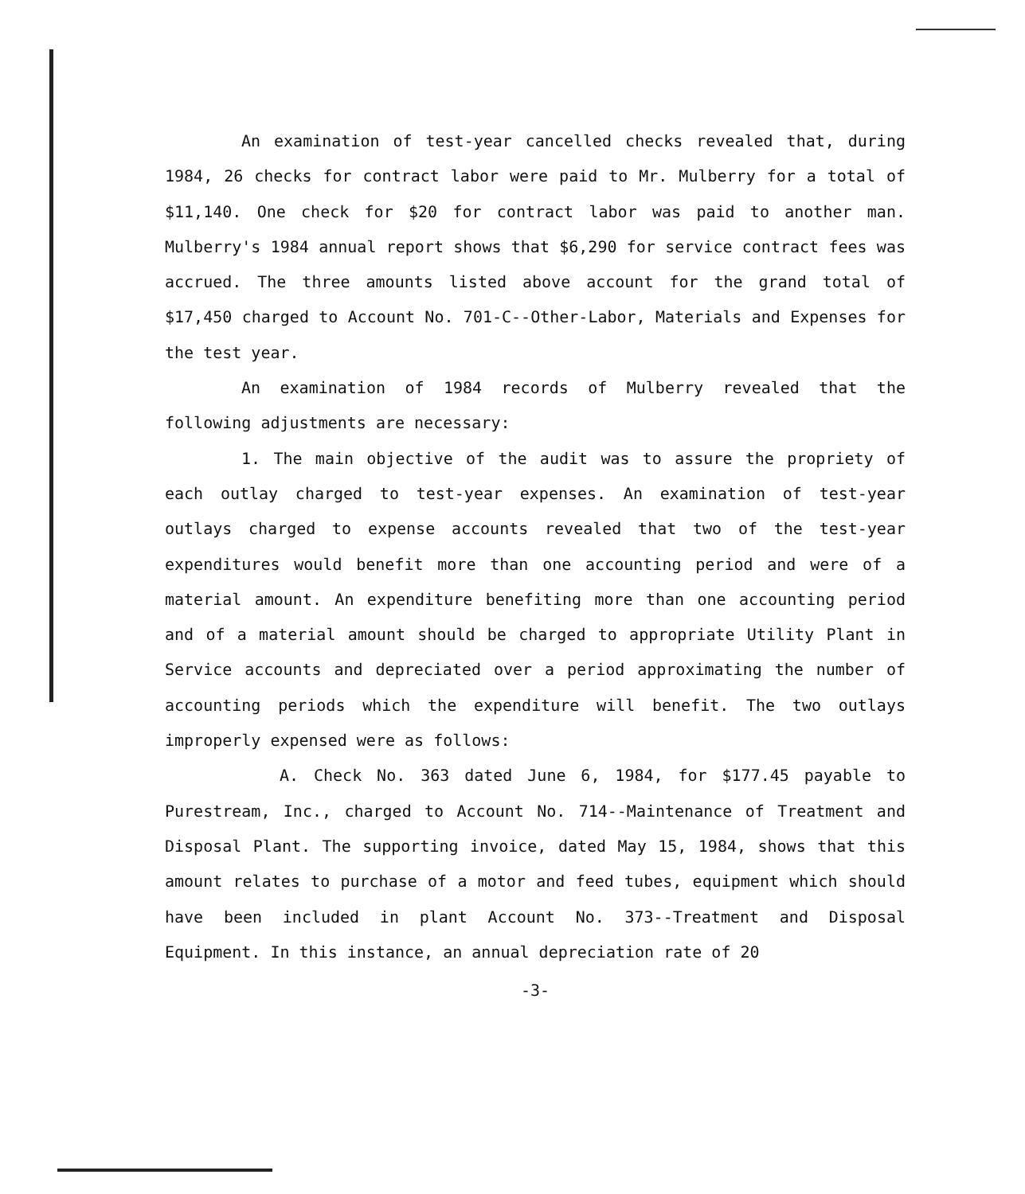An examination of test-year cancelled checks revealed that, during 1984, 26 checks for contract labor were paid to Mr. Mulberry for a total of $11,140. One check for $20 for contract labor was paid to another man. Mulberry's 1984 annual report shows that $6,290 for service contract fees was accrued. The three amounts listed above account for the grand total of $17,450 charged to Account No. 701-C--Other-Labor, Materials and Expenses for the test year.
An examination of 1984 records of Mulberry revealed that the following adjustments are necessary:
1. The main objective of the audit was to assure the propriety of each outlay charged to test-year expenses. An examination of test-year outlays charged to expense accounts revealed that two of the test-year expenditures would benefit more than one accounting period and were of a material amount. An expenditure benefiting more than one accounting period and of a material amount should be charged to appropriate Utility Plant in Service accounts and depreciated over a period approximating the number of accounting periods which the expenditure will benefit. The two outlays improperly expensed were as follows:
A. Check No. 363 dated June 6, 1984, for $177.45 payable to Purestream, Inc., charged to Account No. 714--Maintenance of Treatment and Disposal Plant. The supporting invoice, dated May 15, 1984, shows that this amount relates to purchase of a motor and feed tubes, equipment which should have been included in plant Account No. 373--Treatment and Disposal Equipment. In this instance, an annual depreciation rate of 20
-3-